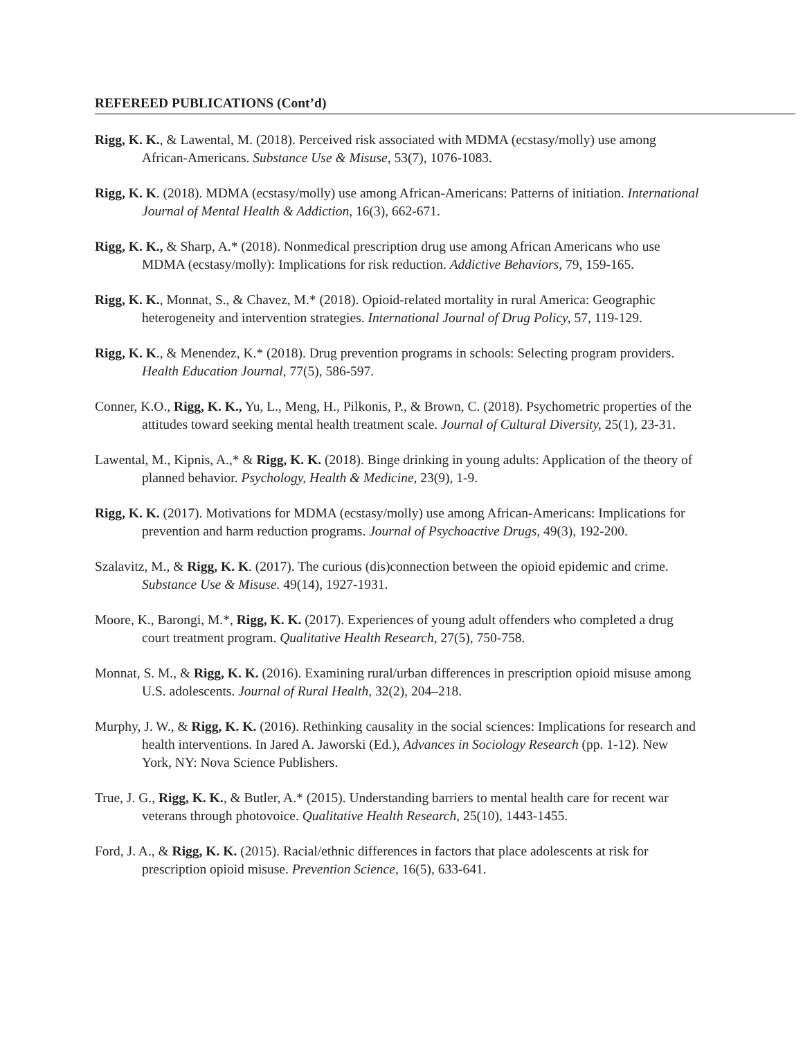REFEREED PUBLICATIONS (Cont’d)
Rigg, K. K., & Lawental, M. (2018). Perceived risk associated with MDMA (ecstasy/molly) use among African-Americans. Substance Use & Misuse, 53(7), 1076-1083.
Rigg, K. K. (2018). MDMA (ecstasy/molly) use among African-Americans: Patterns of initiation. International Journal of Mental Health & Addiction, 16(3), 662-671.
Rigg, K. K., & Sharp, A.* (2018). Nonmedical prescription drug use among African Americans who use MDMA (ecstasy/molly): Implications for risk reduction. Addictive Behaviors, 79, 159-165.
Rigg, K. K., Monnat, S., & Chavez, M.* (2018). Opioid-related mortality in rural America: Geographic heterogeneity and intervention strategies. International Journal of Drug Policy, 57, 119-129.
Rigg, K. K., & Menendez, K.* (2018). Drug prevention programs in schools: Selecting program providers. Health Education Journal, 77(5), 586-597.
Conner, K.O., Rigg, K. K., Yu, L., Meng, H., Pilkonis, P., & Brown, C. (2018). Psychometric properties of the attitudes toward seeking mental health treatment scale. Journal of Cultural Diversity, 25(1), 23-31.
Lawental, M., Kipnis, A.,* & Rigg, K. K. (2018). Binge drinking in young adults: Application of the theory of planned behavior. Psychology, Health & Medicine, 23(9), 1-9.
Rigg, K. K. (2017). Motivations for MDMA (ecstasy/molly) use among African-Americans: Implications for prevention and harm reduction programs. Journal of Psychoactive Drugs, 49(3), 192-200.
Szalavitz, M., & Rigg, K. K. (2017). The curious (dis)connection between the opioid epidemic and crime. Substance Use & Misuse. 49(14), 1927-1931.
Moore, K., Barongi, M.*, Rigg, K. K. (2017). Experiences of young adult offenders who completed a drug court treatment program. Qualitative Health Research, 27(5), 750-758.
Monnat, S. M., & Rigg, K. K. (2016). Examining rural/urban differences in prescription opioid misuse among U.S. adolescents. Journal of Rural Health, 32(2), 204–218.
Murphy, J. W., & Rigg, K. K. (2016). Rethinking causality in the social sciences: Implications for research and health interventions. In Jared A. Jaworski (Ed.), Advances in Sociology Research (pp. 1-12). New York, NY: Nova Science Publishers.
True, J. G., Rigg, K. K., & Butler, A.* (2015). Understanding barriers to mental health care for recent war veterans through photovoice. Qualitative Health Research, 25(10), 1443-1455.
Ford, J. A., & Rigg, K. K. (2015). Racial/ethnic differences in factors that place adolescents at risk for prescription opioid misuse. Prevention Science, 16(5), 633-641.